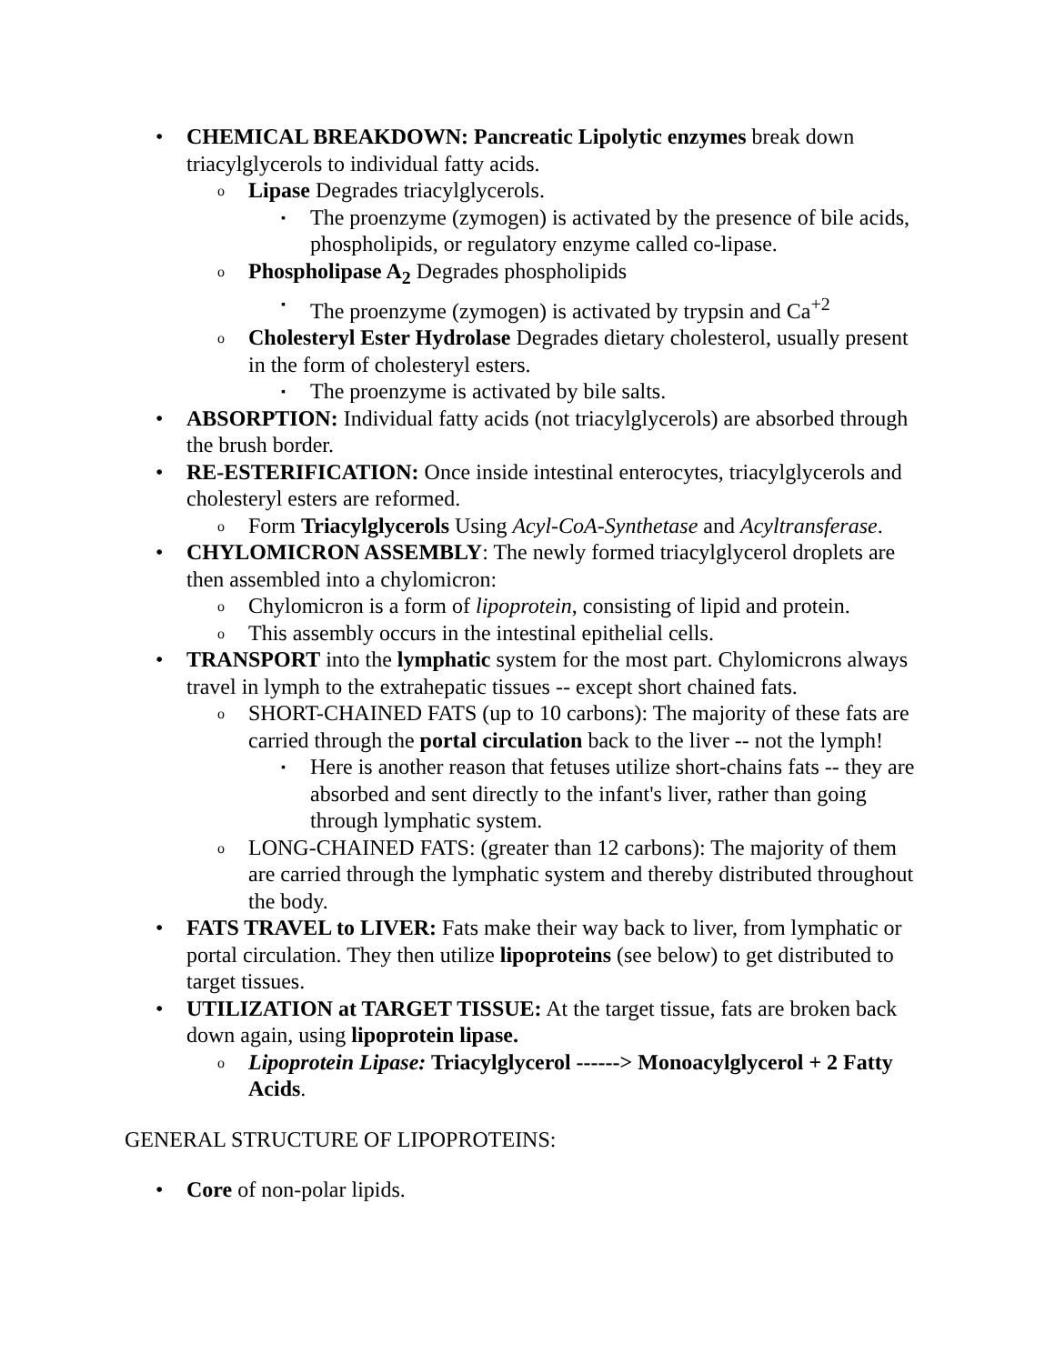• CHEMICAL BREAKDOWN: Pancreatic Lipolytic enzymes break down triacylglycerols to individual fatty acids.
o Lipase Degrades triacylglycerols.
▪ The proenzyme (zymogen) is activated by the presence of bile acids, phospholipids, or regulatory enzyme called co-lipase.
o Phospholipase A<sub>2</sub> Degrades phospholipids
▪ The proenzyme (zymogen) is activated by trypsin and Ca<sup>+2</sup>
o Cholesteryl Ester Hydrolase Degrades dietary cholesterol, usually present in the form of cholesteryl esters.
▪ The proenzyme is activated by bile salts.
• ABSORPTION: Individual fatty acids (not triacylglycerols) are absorbed through the brush border.
• RE-ESTERIFICATION: Once inside intestinal enterocytes, triacylglycerols and cholesteryl esters are reformed.
o Form Triacylglycerols Using Acyl-CoA-Synthetase and Acyltransferase.
• CHYLOMICRON ASSEMBLY: The newly formed triacylglycerol droplets are then assembled into a chylomicron:
o Chylomicron is a form of lipoprotein, consisting of lipid and protein.
o This assembly occurs in the intestinal epithelial cells.
• TRANSPORT into the lymphatic system for the most part. Chylomicrons always travel in lymph to the extrahepatic tissues -- except short chained fats.
o SHORT-CHAINED FATS (up to 10 carbons): The majority of these fats are carried through the portal circulation back to the liver -- not the lymph!
▪ Here is another reason that fetuses utilize short-chains fats -- they are absorbed and sent directly to the infant's liver, rather than going through lymphatic system.
o LONG-CHAINED FATS: (greater than 12 carbons): The majority of them are carried through the lymphatic system and thereby distributed throughout the body.
• FATS TRAVEL to LIVER: Fats make their way back to liver, from lymphatic or portal circulation. They then utilize lipoproteins (see below) to get distributed to target tissues.
• UTILIZATION at TARGET TISSUE: At the target tissue, fats are broken back down again, using lipoprotein lipase.
o Lipoprotein Lipase: Triacylglycerol ------> Monoacylglycerol + 2 Fatty Acids.
GENERAL STRUCTURE OF LIPOPROTEINS:
• Core of non-polar lipids.